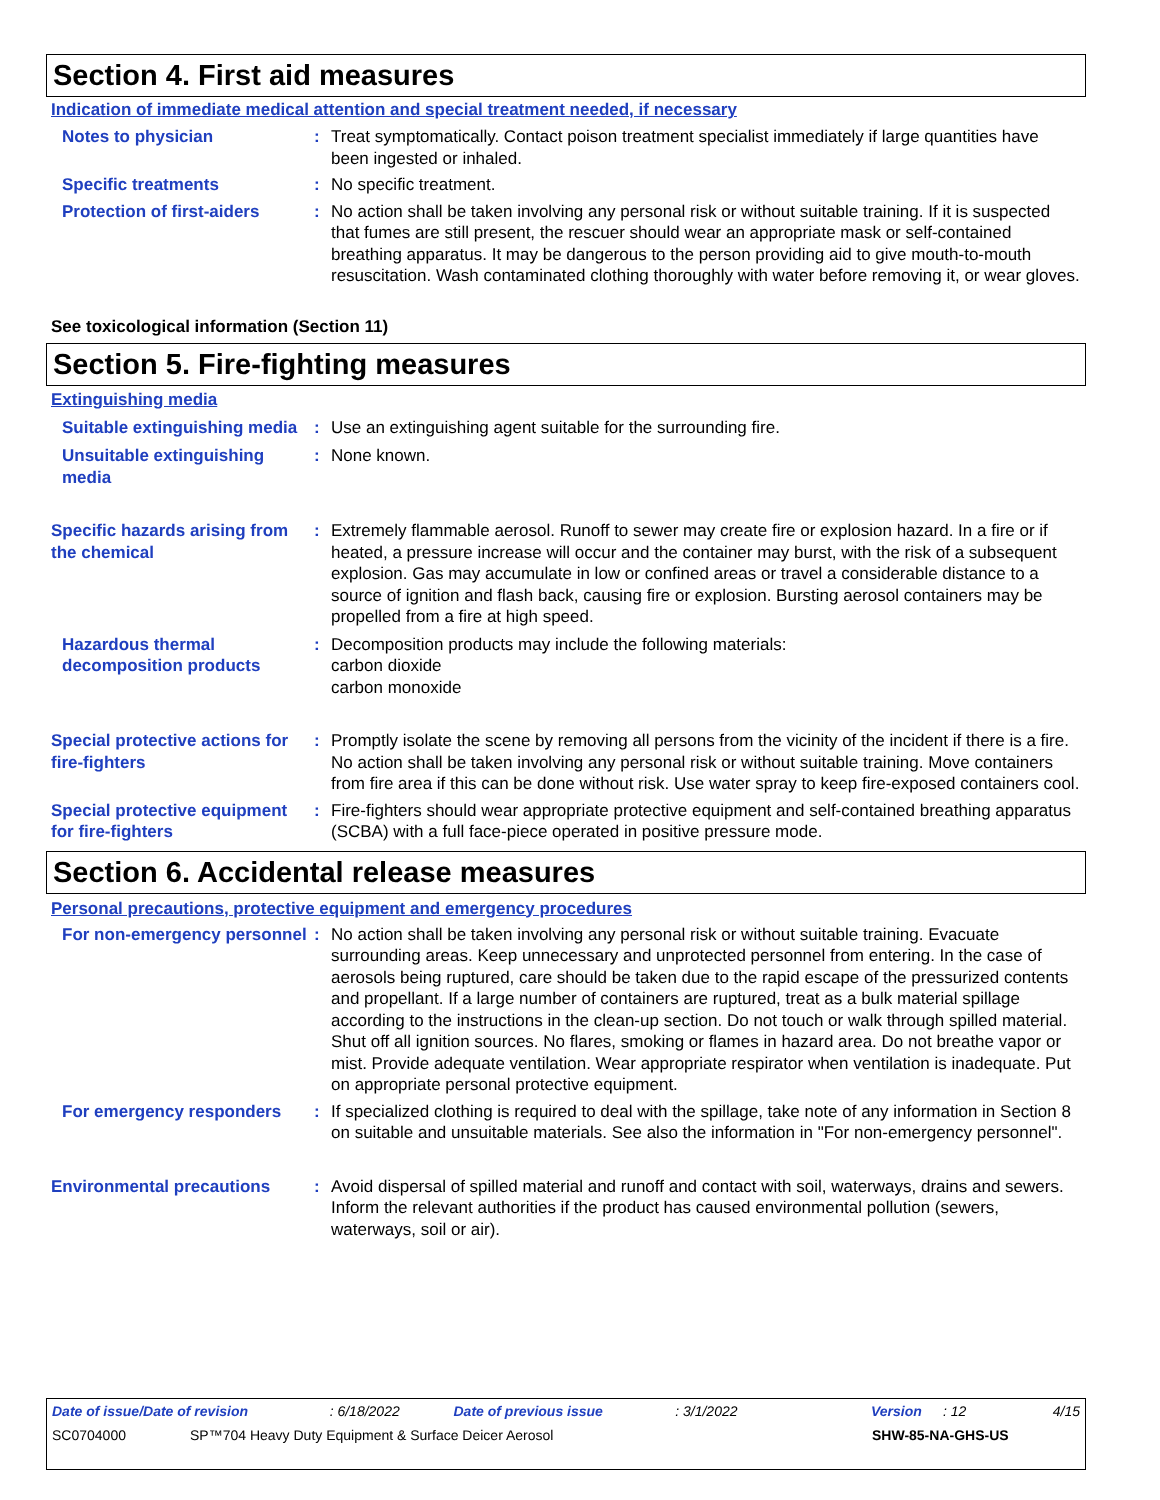Section 4. First aid measures
Indication of immediate medical attention and special treatment needed, if necessary
Notes to physician : Treat symptomatically. Contact poison treatment specialist immediately if large quantities have been ingested or inhaled.
Specific treatments : No specific treatment.
Protection of first-aiders
: No action shall be taken involving any personal risk or without suitable training. If it is suspected that fumes are still present, the rescuer should wear an appropriate mask or self-contained breathing apparatus. It may be dangerous to the person providing aid to give mouth-to-mouth resuscitation. Wash contaminated clothing thoroughly with water before removing it, or wear gloves.
See toxicological information (Section 11)
Section 5. Fire-fighting measures
Extinguishing media
Suitable extinguishing media
: Use an extinguishing agent suitable for the surrounding fire.
Unsuitable extinguishing media
: None known.
Specific hazards arising from the chemical
: Extremely flammable aerosol. Runoff to sewer may create fire or explosion hazard. In a fire or if heated, a pressure increase will occur and the container may burst, with the risk of a subsequent explosion. Gas may accumulate in low or confined areas or travel a considerable distance to a source of ignition and flash back, causing fire or explosion. Bursting aerosol containers may be propelled from a fire at high speed.
Hazardous thermal decomposition products
: Decomposition products may include the following materials:
carbon dioxide
carbon monoxide
Special protective actions for fire-fighters
: Promptly isolate the scene by removing all persons from the vicinity of the incident if there is a fire. No action shall be taken involving any personal risk or without suitable training. Move containers from fire area if this can be done without risk. Use water spray to keep fire-exposed containers cool.
Special protective equipment for fire-fighters
: Fire-fighters should wear appropriate protective equipment and self-contained breathing apparatus (SCBA) with a full face-piece operated in positive pressure mode.
Section 6. Accidental release measures
Personal precautions, protective equipment and emergency procedures
For non-emergency personnel
: No action shall be taken involving any personal risk or without suitable training. Evacuate surrounding areas. Keep unnecessary and unprotected personnel from entering. In the case of aerosols being ruptured, care should be taken due to the rapid escape of the pressurized contents and propellant. If a large number of containers are ruptured, treat as a bulk material spillage according to the instructions in the clean-up section. Do not touch or walk through spilled material. Shut off all ignition sources. No flares, smoking or flames in hazard area. Do not breathe vapor or mist. Provide adequate ventilation. Wear appropriate respirator when ventilation is inadequate. Put on appropriate personal protective equipment.
For emergency responders : If specialized clothing is required to deal with the spillage, take note of any information in Section 8 on suitable and unsuitable materials. See also the information in "For non-emergency personnel".
Environmental precautions : Avoid dispersal of spilled material and runoff and contact with soil, waterways, drains and sewers. Inform the relevant authorities if the product has caused environmental pollution (sewers, waterways, soil or air).
Date of issue/Date of revision: 6/18/2022 Date of previous issue: 3/1/2022 Version: 12 4/15
SC0704000 SP™704 Heavy Duty Equipment & Surface Deicer Aerosol SHW-85-NA-GHS-US